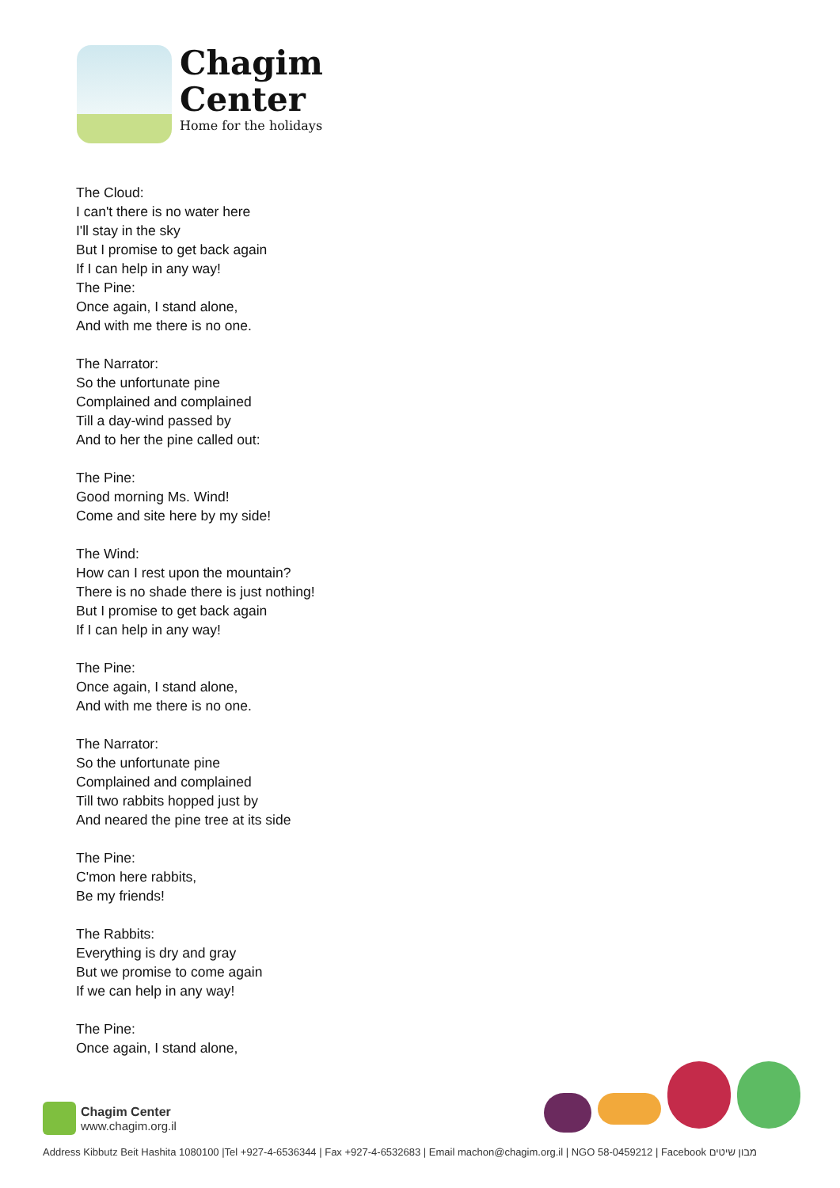Chagim
Center
Home for the holidays
The Cloud:
I can't there is no water here
I'll stay in the sky
But I promise to get back again
If I can help in any way!
The Pine:
Once again, I stand alone,
And with me there is no one.
The Narrator:
So the unfortunate pine
Complained and complained
Till a day-wind passed by
And to her the pine called out:
The Pine:
Good morning Ms. Wind!
Come and site here by my side!
The Wind:
How can I rest upon the mountain?
There is no shade there is just nothing!
But I promise to get back again
If I can help in any way!
The Pine:
Once again, I stand alone,
And with me there is no one.
The Narrator:
So the unfortunate pine
Complained and complained
Till two rabbits hopped just by
And neared the pine tree at its side
The Pine:
C'mon here rabbits,
Be my friends!
The Rabbits:
Everything is dry and gray
But we promise to come again
If we can help in any way!
The Pine:
Once again, I stand alone,
Chagim Center
www.chagim.org.il
Address Kibbutz Beit Hashita 1080100 |Tel +927-4-6536344 | Fax +927-4-6532683 | Email machon@chagim.org.il | NGO 58-0459212 | Facebook מבון שיטים